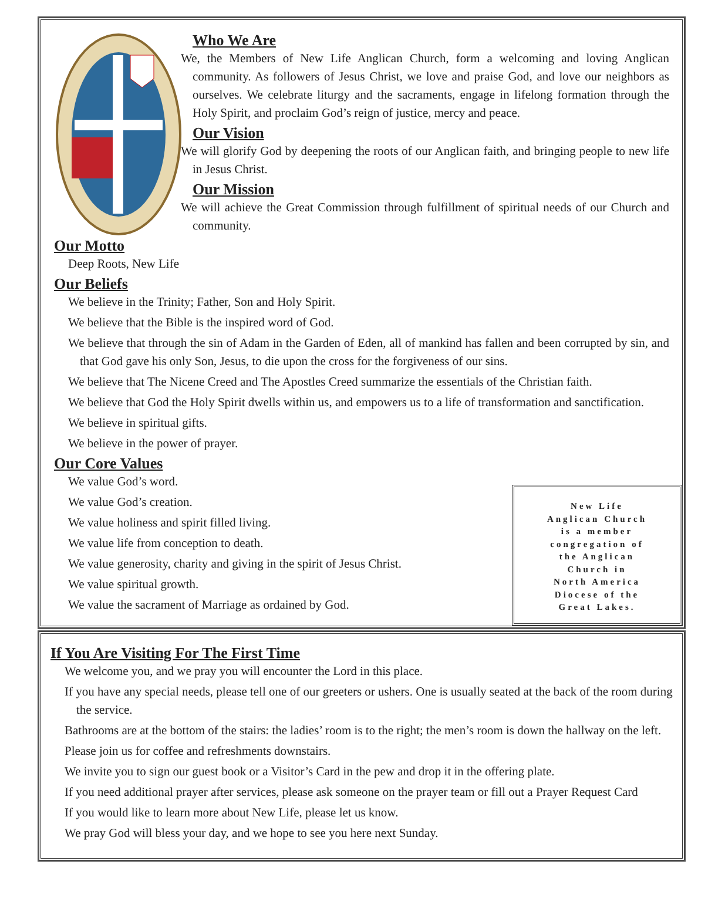Who We Are
We, the Members of New Life Anglican Church, form a welcoming and loving Anglican community. As followers of Jesus Christ, we love and praise God, and love our neighbors as ourselves. We celebrate liturgy and the sacraments, engage in lifelong formation through the Holy Spirit, and proclaim God’s reign of justice, mercy and peace.
Our Vision
We will glorify God by deepening the roots of our Anglican faith, and bringing people to new life in Jesus Christ.
Our Mission
We will achieve the Great Commission through fulfillment of spiritual needs of our Church and community.
Our Motto
Deep Roots, New Life
Our Beliefs
We believe in the Trinity; Father, Son and Holy Spirit.
We believe that the Bible is the inspired word of God.
We believe that through the sin of Adam in the Garden of Eden, all of mankind has fallen and been corrupted by sin, and that God gave his only Son, Jesus, to die upon the cross for the forgiveness of our sins.
We believe that The Nicene Creed and The Apostles Creed summarize the essentials of the Christian faith.
We believe that God the Holy Spirit dwells within us, and empowers us to a life of transformation and sanctification.
We believe in spiritual gifts.
We believe in the power of prayer.
Our Core Values
We value God’s word.
We value God’s creation.
We value holiness and spirit filled living.
We value life from conception to death.
We value generosity, charity and giving in the spirit of Jesus Christ.
We value spiritual growth.
We value the sacrament of Marriage as ordained by God.
New Life
Anglican Church
is a member
congregation of
the Anglican
Church in
North America
Diocese of the
Great Lakes.
If You Are Visiting For The First Time
We welcome you, and we pray you will encounter the Lord in this place.
If you have any special needs, please tell one of our greeters or ushers. One is usually seated at the back of the room during the service.
Bathrooms are at the bottom of the stairs: the ladies’ room is to the right; the men’s room is down the hallway on the left.
Please join us for coffee and refreshments downstairs.
We invite you to sign our guest book or a Visitor’s Card in the pew and drop it in the offering plate.
If you need additional prayer after services, please ask someone on the prayer team or fill out a Prayer Request Card
If you would like to learn more about New Life, please let us know.
We pray God will bless your day, and we hope to see you here next Sunday.